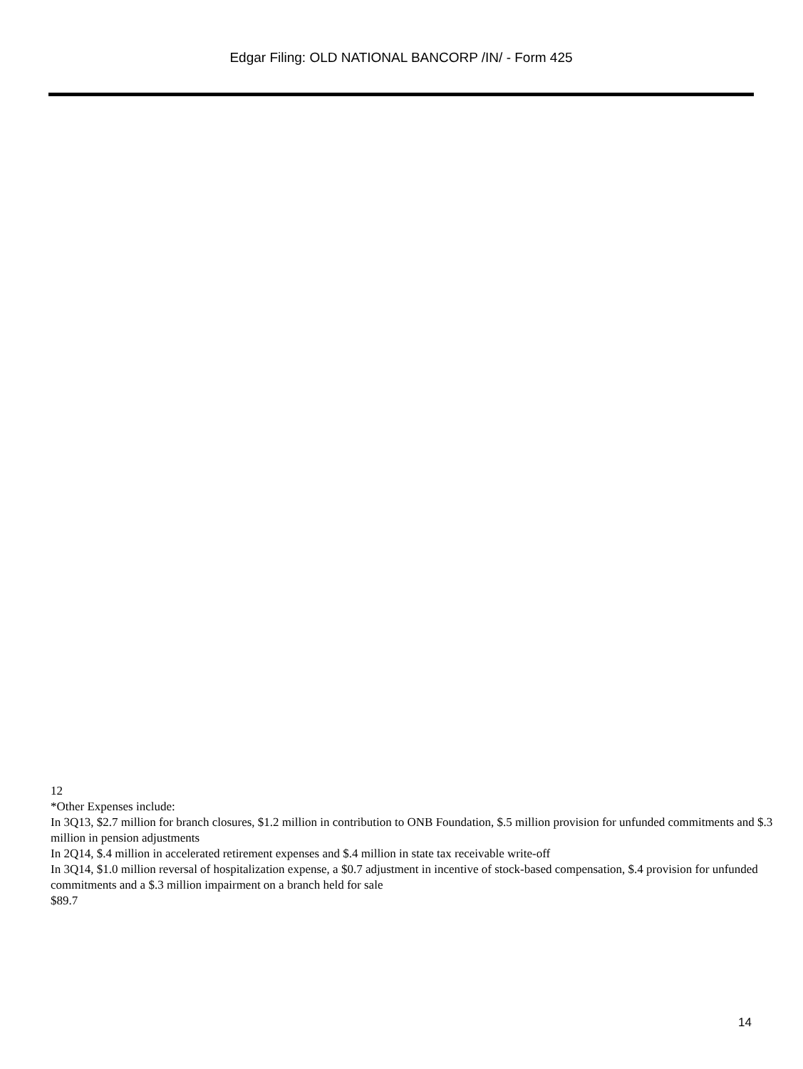Edgar Filing: OLD NATIONAL BANCORP /IN/ - Form 425
12
*Other Expenses include:
In 3Q13, $2.7 million for branch closures, $1.2 million in contribution to ONB Foundation, $.5 million provision for unfunded commitments and $.3 million in pension adjustments
In 2Q14, $.4 million in accelerated retirement expenses and $.4 million in state tax receivable write-off
In 3Q14, $1.0 million reversal of hospitalization expense, a $0.7 adjustment in incentive of stock-based compensation, $.4 provision for unfunded commitments and a $.3 million impairment on a branch held for sale
$89.7
14